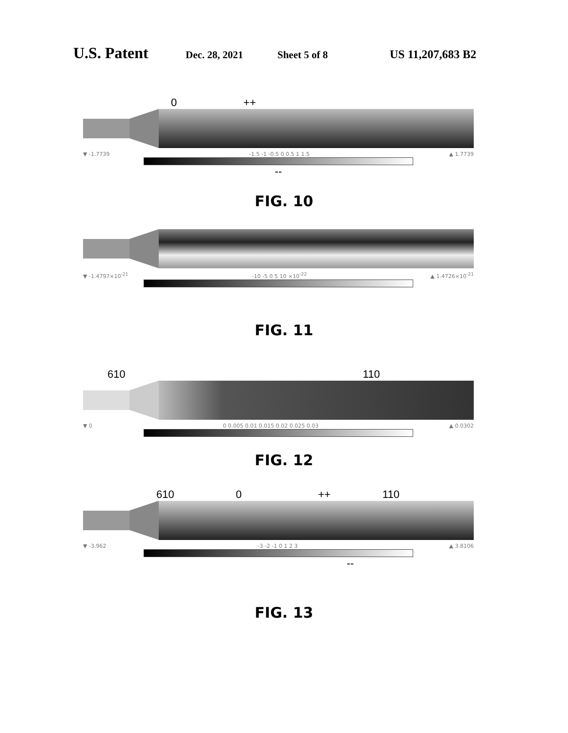U.S. Patent Dec. 28, 2021 Sheet 5 of 8 US 11,207,683 B2
0 ++
▼ -1.7739 -1.5 -1 -0.5 0 0.5 1 1.5 ▲ 1.7739
--
FIG. 10
▼ -1.4797×10<sup>-21</sup> -10 -5 0 5 10 ×10<sup>-22</sup> ▲ 1.4726×10<sup>-21</sup>
FIG. 11
610 110
▼ 0 0 0.005 0.01 0.015 0.02 0.025 0.03 ▲ 0.0302
FIG. 12
610 0 ++ 110
▼ -3.962 -3 -2 -1 0 1 2 3 ▲ 3.8106
--
FIG. 13